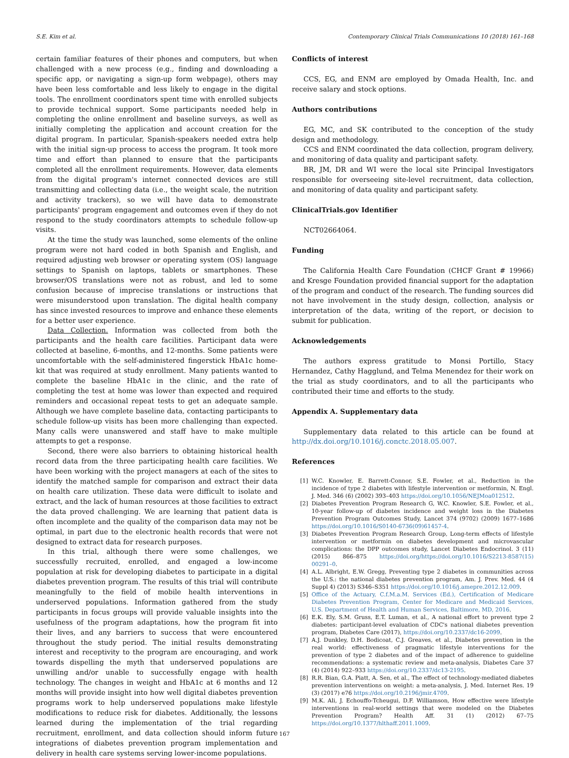S.E. Kim et al. Contemporary Clinical Trials Communications 10 (2018) 161–168
certain familiar features of their phones and computers, but when challenged with a new process (e.g., finding and downloading a specific app, or navigating a sign-up form webpage), others may have been less comfortable and less likely to engage in the digital tools. The enrollment coordinators spent time with enrolled subjects to provide technical support. Some participants needed help in completing the online enrollment and baseline surveys, as well as initially completing the application and account creation for the digital program. In particular, Spanish-speakers needed extra help with the initial sign-up process to access the program. It took more time and effort than planned to ensure that the participants completed all the enrollment requirements. However, data elements from the digital program's internet connected devices are still transmitting and collecting data (i.e., the weight scale, the nutrition and activity trackers), so we will have data to demonstrate participants' program engagement and outcomes even if they do not respond to the study coordinators attempts to schedule follow-up visits.
At the time the study was launched, some elements of the online program were not hard coded in both Spanish and English, and required adjusting web browser or operating system (OS) language settings to Spanish on laptops, tablets or smartphones. These browser/OS translations were not as robust, and led to some confusion because of imprecise translations or instructions that were misunderstood upon translation. The digital health company has since invested resources to improve and enhance these elements for a better user experience.
Data Collection. Information was collected from both the participants and the health care facilities. Participant data were collected at baseline, 6-months, and 12-months. Some patients were uncomfortable with the self-administered fingerstick HbA1c home-kit that was required at study enrollment. Many patients wanted to complete the baseline HbA1c in the clinic, and the rate of completing the test at home was lower than expected and required reminders and occasional repeat tests to get an adequate sample. Although we have complete baseline data, contacting participants to schedule follow-up visits has been more challenging than expected. Many calls were unanswered and staff have to make multiple attempts to get a response.
Second, there were also barriers to obtaining historical health record data from the three participating health care facilities. We have been working with the project managers at each of the sites to identify the matched sample for comparison and extract their data on health care utilization. These data were difficult to isolate and extract, and the lack of human resources at those facilities to extract the data proved challenging. We are learning that patient data is often incomplete and the quality of the comparison data may not be optimal, in part due to the electronic health records that were not designed to extract data for research purposes.
In this trial, although there were some challenges, we successfully recruited, enrolled, and engaged a low-income population at risk for developing diabetes to participate in a digital diabetes prevention program. The results of this trial will contribute meaningfully to the field of mobile health interventions in underserved populations. Information gathered from the study participants in focus groups will provide valuable insights into the usefulness of the program adaptations, how the program fit into their lives, and any barriers to success that were encountered throughout the study period. The initial results demonstrating interest and receptivity to the program are encouraging, and work towards dispelling the myth that underserved populations are unwilling and/or unable to successfully engage with health technology. The changes in weight and HbA1c at 6 months and 12 months will provide insight into how well digital diabetes prevention programs work to help underserved populations make lifestyle modifications to reduce risk for diabetes. Additionally, the lessons learned during the implementation of the trial regarding recruitment, enrollment, and data collection should inform future integrations of diabetes prevention program implementation and delivery in health care systems serving lower-income populations.
Conflicts of interest
CCS, EG, and ENM are employed by Omada Health, Inc. and receive salary and stock options.
Authors contributions
EG, MC, and SK contributed to the conception of the study design and methodology.
CCS and ENM coordinated the data collection, program delivery, and monitoring of data quality and participant safety.
BR, JM, DR and WI were the local site Principal Investigators responsible for overseeing site-level recruitment, data collection, and monitoring of data quality and participant safety.
ClinicalTrials.gov Identifier
NCT02664064.
Funding
The California Health Care Foundation (CHCF Grant # 19966) and Kresge Foundation provided financial support for the adaptation of the program and conduct of the research. The funding sources did not have involvement in the study design, collection, analysis or interpretation of the data, writing of the report, or decision to submit for publication.
Acknowledgements
The authors express gratitude to Monsi Portillo, Stacy Hernandez, Cathy Hagglund, and Telma Menendez for their work on the trial as study coordinators, and to all the participants who contributed their time and efforts to the study.
Appendix A. Supplementary data
Supplementary data related to this article can be found at http://dx.doi.org/10.1016/j.conctc.2018.05.007.
References
[1] W.C. Knowler, E. Barrett-Connor, S.E. Fowler, et al., Reduction in the incidence of type 2 diabetes with lifestyle intervention or metformin, N. Engl. J. Med. 346 (6) (2002) 393–403 https://doi.org/10.1056/NEJMoa012512.
[2] Diabetes Prevention Program Research G, W.C. Knowler, S.E. Fowler, et al., 10-year follow-up of diabetes incidence and weight loss in the Diabetes Prevention Program Outcomes Study, Lancet 374 (9702) (2009) 1677–1686 https://doi.org/10.1016/S0140-6736(09)61457-4.
[3] Diabetes Prevention Program Research Group, Long-term effects of lifestyle intervention or metformin on diabetes development and microvascular complications: the DPP outcomes study, Lancet Diabetes Endocrinol. 3 (11) (2015) 866–875 https://doi.org/https://doi.org/10.1016/S2213-8587(15) 00291–0.
[4] A.L. Albright, E.W. Gregg, Preventing type 2 diabetes in communities across the U.S.: the national diabetes prevention program, Am. J. Prev. Med. 44 (4 Suppl 4) (2013) S346–S351 https://doi.org/10.1016/j.amepre.2012.12.009.
[5] Office of the Actuary, C.f.M.a.M. Services (Ed.), Certification of Medicare Diabetes Prevention Program, Center for Medicare and Medicaid Services, U.S. Department of Health and Human Services, Baltimore, MD, 2016.
[6] E.K. Ely, S.M. Gruss, E.T. Luman, et al., A national effort to prevent type 2 diabetes: participant-level evaluation of CDC's national diabetes prevention program, Diabetes Care (2017), https://doi.org/10.2337/dc16-2099.
[7] A.J. Dunkley, D.H. Bodicoat, C.J. Greaves, et al., Diabetes prevention in the real world: effectiveness of pragmatic lifestyle interventions for the prevention of type 2 diabetes and of the impact of adherence to guideline recommendations: a systematic review and meta-analysis, Diabetes Care 37 (4) (2014) 922–933 https://doi.org/10.2337/dc13-2195.
[8] R.R. Bian, G.A. Piatt, A. Sen, et al., The effect of technology-mediated diabetes prevention interventions on weight: a meta-analysis, J. Med. Internet Res. 19 (3) (2017) e76 https://doi.org/10.2196/jmir.4709.
[9] M.K. Ali, J. Echouffo-Tcheugui, D.F. Williamson, How effective were lifestyle interventions in real-world settings that were modeled on the Diabetes Prevention Program? Health Aff. 31 (1) (2012) 67–75 https://doi.org/10.1377/hlthaff.2011.1009.
167